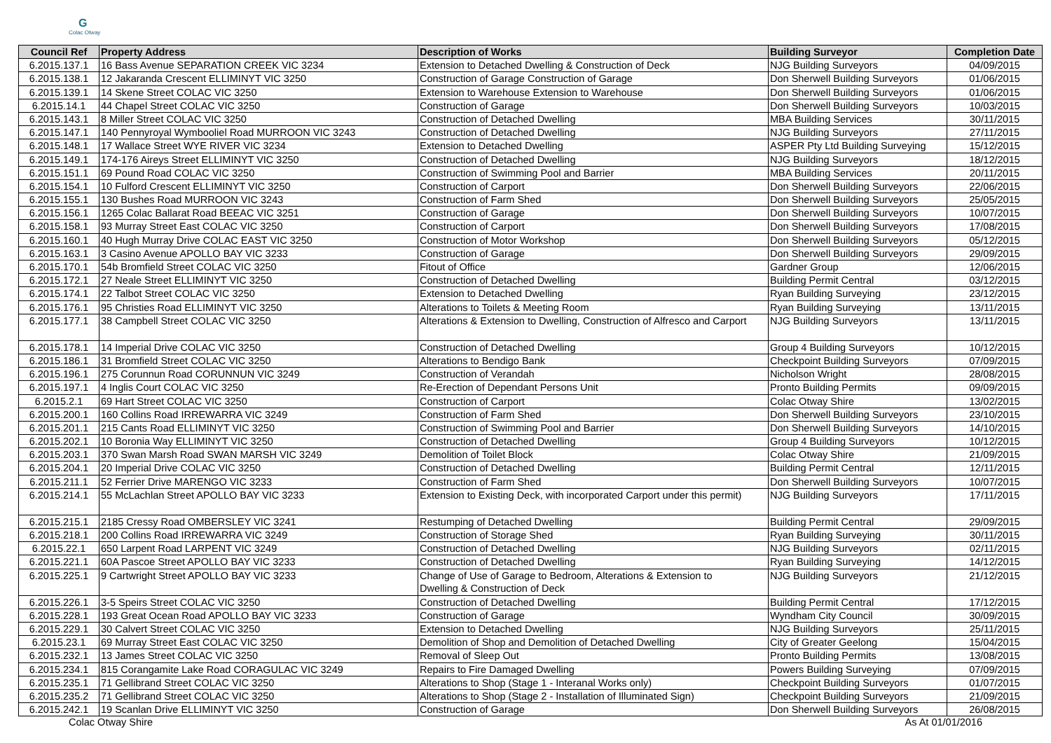G
Colac Otway
| Council Ref | Property Address | Description of Works | Building Surveyor | Completion Date |
| --- | --- | --- | --- | --- |
| 6.2015.137.1 | 16 Bass Avenue SEPARATION CREEK VIC 3234 | Extension to Detached Dwelling & Construction of Deck | NJG Building Surveyors | 04/09/2015 |
| 6.2015.138.1 | 12 Jakaranda Crescent ELLIMINYT VIC 3250 | Construction of Garage Construction of Garage | Don Sherwell Building Surveyors | 01/06/2015 |
| 6.2015.139.1 | 14 Skene Street COLAC VIC 3250 | Extension to Warehouse Extension to Warehouse | Don Sherwell Building Surveyors | 01/06/2015 |
| 6.2015.14.1 | 44 Chapel Street COLAC VIC 3250 | Construction of Garage | Don Sherwell Building Surveyors | 10/03/2015 |
| 6.2015.143.1 | 8 Miller Street COLAC VIC 3250 | Construction of Detached Dwelling | MBA Building Services | 30/11/2015 |
| 6.2015.147.1 | 140 Pennyroyal Wymbooliel Road MURROON VIC 3243 | Construction of Detached Dwelling | NJG Building Surveyors | 27/11/2015 |
| 6.2015.148.1 | 17 Wallace Street WYE RIVER VIC 3234 | Extension to Detached Dwelling | ASPER Pty Ltd Building Surveying | 15/12/2015 |
| 6.2015.149.1 | 174-176 Aireys Street ELLIMINYT VIC 3250 | Construction of Detached Dwelling | NJG Building Surveyors | 18/12/2015 |
| 6.2015.151.1 | 69 Pound Road COLAC VIC 3250 | Construction of Swimming Pool and Barrier | MBA Building Services | 20/11/2015 |
| 6.2015.154.1 | 10 Fulford Crescent ELLIMINYT VIC 3250 | Construction of Carport | Don Sherwell Building Surveyors | 22/06/2015 |
| 6.2015.155.1 | 130 Bushes Road MURROON VIC 3243 | Construction of Farm Shed | Don Sherwell Building Surveyors | 25/05/2015 |
| 6.2015.156.1 | 1265 Colac Ballarat Road BEEAC VIC 3251 | Construction of Garage | Don Sherwell Building Surveyors | 10/07/2015 |
| 6.2015.158.1 | 93 Murray Street East COLAC VIC 3250 | Construction of Carport | Don Sherwell Building Surveyors | 17/08/2015 |
| 6.2015.160.1 | 40 Hugh Murray Drive COLAC EAST VIC 3250 | Construction of Motor Workshop | Don Sherwell Building Surveyors | 05/12/2015 |
| 6.2015.163.1 | 3 Casino Avenue APOLLO BAY VIC 3233 | Construction of Garage | Don Sherwell Building Surveyors | 29/09/2015 |
| 6.2015.170.1 | 54b Bromfield Street COLAC VIC 3250 | Fitout of Office | Gardner Group | 12/06/2015 |
| 6.2015.172.1 | 27 Neale Street ELLIMINYT VIC 3250 | Construction of Detached Dwelling | Building Permit Central | 03/12/2015 |
| 6.2015.174.1 | 22 Talbot Street COLAC VIC 3250 | Extension to Detached Dwelling | Ryan Building Surveying | 23/12/2015 |
| 6.2015.176.1 | 95 Christies Road ELLIMINYT VIC 3250 | Alterations to Toilets & Meeting Room | Ryan Building Surveying | 13/11/2015 |
| 6.2015.177.1 | 38 Campbell Street COLAC VIC 3250 | Alterations & Extension to Dwelling, Construction of Alfresco and Carport | NJG Building Surveyors | 13/11/2015 |
| 6.2015.178.1 | 14 Imperial Drive COLAC VIC 3250 | Construction of Detached Dwelling | Group 4 Building Surveyors | 10/12/2015 |
| 6.2015.186.1 | 31 Bromfield Street COLAC VIC 3250 | Alterations to Bendigo Bank | Checkpoint Building Surveyors | 07/09/2015 |
| 6.2015.196.1 | 275 Corunnun Road CORUNNUN VIC 3249 | Construction of Verandah | Nicholson Wright | 28/08/2015 |
| 6.2015.197.1 | 4 Inglis Court COLAC VIC 3250 | Re-Erection of Dependant Persons Unit | Pronto Building Permits | 09/09/2015 |
| 6.2015.2.1 | 69 Hart Street COLAC VIC 3250 | Construction of Carport | Colac Otway Shire | 13/02/2015 |
| 6.2015.200.1 | 160 Collins Road IRREWARRA VIC 3249 | Construction of Farm Shed | Don Sherwell Building Surveyors | 23/10/2015 |
| 6.2015.201.1 | 215 Cants Road ELLIMINYT VIC 3250 | Construction of Swimming Pool and Barrier | Don Sherwell Building Surveyors | 14/10/2015 |
| 6.2015.202.1 | 10 Boronia Way ELLIMINYT VIC 3250 | Construction of Detached Dwelling | Group 4 Building Surveyors | 10/12/2015 |
| 6.2015.203.1 | 370 Swan Marsh Road SWAN MARSH VIC 3249 | Demolition of Toilet Block | Colac Otway Shire | 21/09/2015 |
| 6.2015.204.1 | 20 Imperial Drive COLAC VIC 3250 | Construction of Detached Dwelling | Building Permit Central | 12/11/2015 |
| 6.2015.211.1 | 52 Ferrier Drive MARENGO VIC 3233 | Construction of Farm Shed | Don Sherwell Building Surveyors | 10/07/2015 |
| 6.2015.214.1 | 55 McLachlan Street APOLLO BAY VIC 3233 | Extension to Existing Deck, with incorporated Carport under this permit) | NJG Building Surveyors | 17/11/2015 |
| 6.2015.215.1 | 2185 Cressy Road OMBERSLEY VIC 3241 | Restumping of Detached Dwelling | Building Permit Central | 29/09/2015 |
| 6.2015.218.1 | 200 Collins Road IRREWARRA VIC 3249 | Construction of Storage Shed | Ryan Building Surveying | 30/11/2015 |
| 6.2015.22.1 | 650 Larpent Road LARPENT VIC 3249 | Construction of Detached Dwelling | NJG Building Surveyors | 02/11/2015 |
| 6.2015.221.1 | 60A Pascoe Street APOLLO BAY VIC 3233 | Construction of Detached Dwelling | Ryan Building Surveying | 14/12/2015 |
| 6.2015.225.1 | 9 Cartwright Street APOLLO BAY VIC 3233 | Change of Use of Garage to Bedroom, Alterations & Extension to Dwelling & Construction of Deck | NJG Building Surveyors | 21/12/2015 |
| 6.2015.226.1 | 3-5 Speirs Street COLAC VIC 3250 | Construction of Detached Dwelling | Building Permit Central | 17/12/2015 |
| 6.2015.228.1 | 193 Great Ocean Road APOLLO BAY VIC 3233 | Construction of Garage | Wyndham City Council | 30/09/2015 |
| 6.2015.229.1 | 30 Calvert Street COLAC VIC 3250 | Extension to Detached Dwelling | NJG Building Surveyors | 25/11/2015 |
| 6.2015.23.1 | 69 Murray Street East COLAC VIC 3250 | Demolition of Shop and Demolition of Detached Dwelling | City of Greater Geelong | 15/04/2015 |
| 6.2015.232.1 | 13 James Street COLAC VIC 3250 | Removal of Sleep Out | Pronto Building Permits | 13/08/2015 |
| 6.2015.234.1 | 815 Corangamite Lake Road CORAGULAC VIC 3249 | Repairs to Fire Damaged Dwelling | Powers Building Surveying | 07/09/2015 |
| 6.2015.235.1 | 71 Gellibrand Street COLAC VIC 3250 | Alterations to Shop (Stage 1 - Interanal Works only) | Checkpoint Building Surveyors | 01/07/2015 |
| 6.2015.235.2 | 71 Gellibrand Street COLAC VIC 3250 | Alterations to Shop (Stage 2 - Installation of Illuminated Sign) | Checkpoint Building Surveyors | 21/09/2015 |
| 6.2015.242.1 | 19 Scanlan Drive ELLIMINYT VIC 3250 | Construction of Garage | Don Sherwell Building Surveyors | 26/08/2015 |
Colac Otway Shire As At 01/01/2016